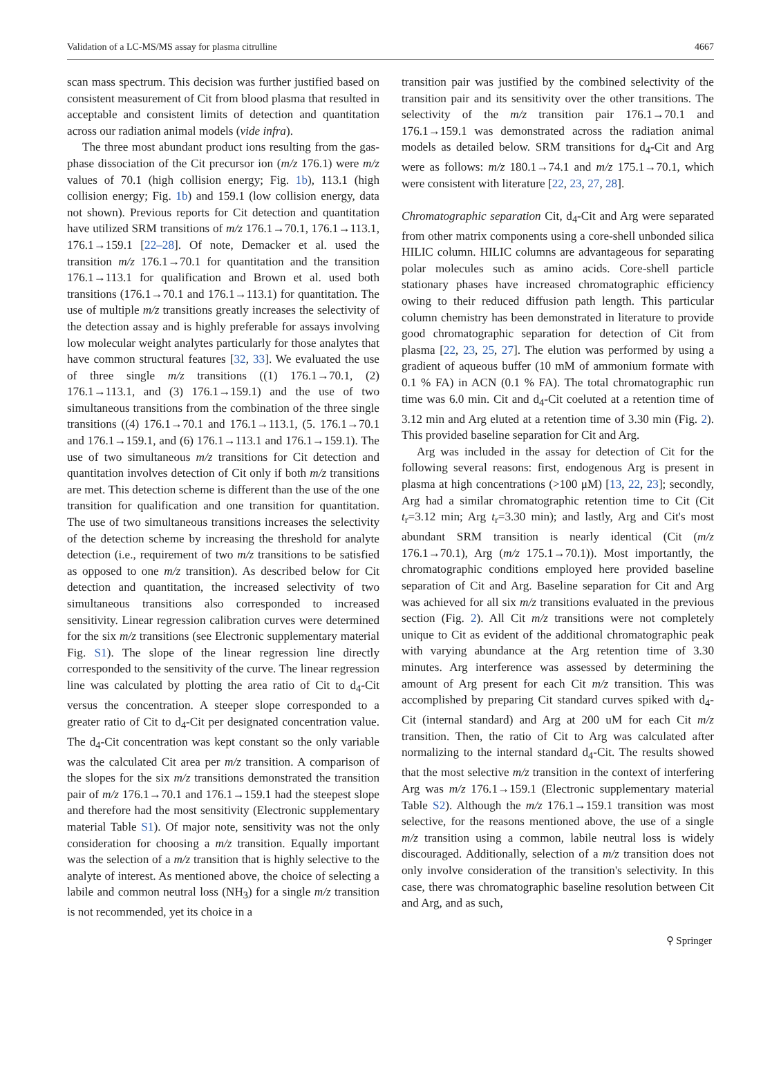Validation of a LC-MS/MS assay for plasma citrulline 4667
scan mass spectrum. This decision was further justified based on consistent measurement of Cit from blood plasma that resulted in acceptable and consistent limits of detection and quantitation across our radiation animal models (vide infra).
The three most abundant product ions resulting from the gas-phase dissociation of the Cit precursor ion (m/z 176.1) were m/z values of 70.1 (high collision energy; Fig. 1b), 113.1 (high collision energy; Fig. 1b) and 159.1 (low collision energy, data not shown). Previous reports for Cit detection and quantitation have utilized SRM transitions of m/z 176.1→70.1, 176.1→113.1, 176.1→159.1 [22–28]. Of note, Demacker et al. used the transition m/z 176.1→70.1 for quantitation and the transition 176.1→113.1 for qualification and Brown et al. used both transitions (176.1→70.1 and 176.1→113.1) for quantitation. The use of multiple m/z transitions greatly increases the selectivity of the detection assay and is highly preferable for assays involving low molecular weight analytes particularly for those analytes that have common structural features [32, 33]. We evaluated the use of three single m/z transitions ((1) 176.1→70.1, (2) 176.1→113.1, and (3) 176.1→159.1) and the use of two simultaneous transitions from the combination of the three single transitions ((4) 176.1→70.1 and 176.1→113.1, (5. 176.1→70.1 and 176.1→159.1, and (6) 176.1→113.1 and 176.1→159.1). The use of two simultaneous m/z transitions for Cit detection and quantitation involves detection of Cit only if both m/z transitions are met. This detection scheme is different than the use of the one transition for qualification and one transition for quantitation. The use of two simultaneous transitions increases the selectivity of the detection scheme by increasing the threshold for analyte detection (i.e., requirement of two m/z transitions to be satisfied as opposed to one m/z transition). As described below for Cit detection and quantitation, the increased selectivity of two simultaneous transitions also corresponded to increased sensitivity. Linear regression calibration curves were determined for the six m/z transitions (see Electronic supplementary material Fig. S1). The slope of the linear regression line directly corresponded to the sensitivity of the curve. The linear regression line was calculated by plotting the area ratio of Cit to d<sub>4</sub>-Cit versus the concentration. A steeper slope corresponded to a greater ratio of Cit to d<sub>4</sub>-Cit per designated concentration value. The d<sub>4</sub>-Cit concentration was kept constant so the only variable was the calculated Cit area per m/z transition. A comparison of the slopes for the six m/z transitions demonstrated the transition pair of m/z 176.1→70.1 and 176.1→159.1 had the steepest slope and therefore had the most sensitivity (Electronic supplementary material Table S1). Of major note, sensitivity was not the only consideration for choosing a m/z transition. Equally important was the selection of a m/z transition that is highly selective to the analyte of interest. As mentioned above, the choice of selecting a labile and common neutral loss (NH<sub>3</sub>) for a single m/z transition is not recommended, yet its choice in a
transition pair was justified by the combined selectivity of the transition pair and its sensitivity over the other transitions. The selectivity of the m/z transition pair 176.1→70.1 and 176.1→159.1 was demonstrated across the radiation animal models as detailed below. SRM transitions for d<sub>4</sub>-Cit and Arg were as follows: m/z 180.1→74.1 and m/z 175.1→70.1, which were consistent with literature [22, 23, 27, 28].
Chromatographic separation Cit, d<sub>4</sub>-Cit and Arg were separated from other matrix components using a core-shell unbonded silica HILIC column. HILIC columns are advantageous for separating polar molecules such as amino acids. Core-shell particle stationary phases have increased chromatographic efficiency owing to their reduced diffusion path length. This particular column chemistry has been demonstrated in literature to provide good chromatographic separation for detection of Cit from plasma [22, 23, 25, 27]. The elution was performed by using a gradient of aqueous buffer (10 mM of ammonium formate with 0.1 % FA) in ACN (0.1 % FA). The total chromatographic run time was 6.0 min. Cit and d<sub>4</sub>-Cit coeluted at a retention time of 3.12 min and Arg eluted at a retention time of 3.30 min (Fig. 2). This provided baseline separation for Cit and Arg.
Arg was included in the assay for detection of Cit for the following several reasons: first, endogenous Arg is present in plasma at high concentrations (>100 μM) [13, 22, 23]; secondly, Arg had a similar chromatographic retention time to Cit (Cit t<sub>r</sub>=3.12 min; Arg t<sub>r</sub>=3.30 min); and lastly, Arg and Cit's most abundant SRM transition is nearly identical (Cit (m/z 176.1→70.1), Arg (m/z 175.1→70.1)). Most importantly, the chromatographic conditions employed here provided baseline separation of Cit and Arg. Baseline separation for Cit and Arg was achieved for all six m/z transitions evaluated in the previous section (Fig. 2). All Cit m/z transitions were not completely unique to Cit as evident of the additional chromatographic peak with varying abundance at the Arg retention time of 3.30 minutes. Arg interference was assessed by determining the amount of Arg present for each Cit m/z transition. This was accomplished by preparing Cit standard curves spiked with d<sub>4</sub>-Cit (internal standard) and Arg at 200 uM for each Cit m/z transition. Then, the ratio of Cit to Arg was calculated after normalizing to the internal standard d<sub>4</sub>-Cit. The results showed that the most selective m/z transition in the context of interfering Arg was m/z 176.1→159.1 (Electronic supplementary material Table S2). Although the m/z 176.1→159.1 transition was most selective, for the reasons mentioned above, the use of a single m/z transition using a common, labile neutral loss is widely discouraged. Additionally, selection of a m/z transition does not only involve consideration of the transition's selectivity. In this case, there was chromatographic baseline resolution between Cit and Arg, and as such,
⚲ Springer